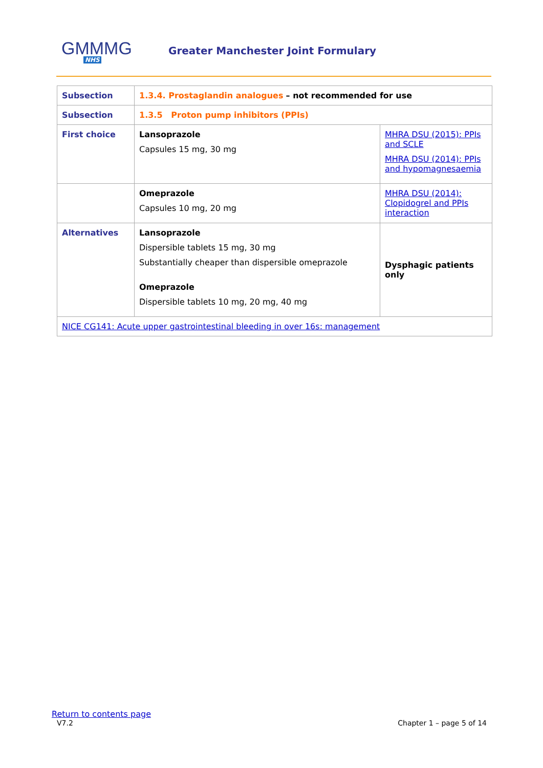GMMMG
NHS
Greater Manchester Joint Formulary
| Subsection | 1.3.4. Prostaglandin analogues – not recommended for use | |
| Subsection | 1.3.5 Proton pump inhibitors (PPIs) | |
| First choice | Lansoprazole Capsules 15 mg, 30 mg | MHRA DSU (2015): PPIs and SCLE MHRA DSU (2014): PPIs and hypomagnesaemia |
| | Omeprazole Capsules 10 mg, 20 mg | MHRA DSU (2014): Clopidogrel and PPIs interaction |
| Alternatives | Lansoprazole Dispersible tablets 15 mg, 30 mg Substantially cheaper than dispersible omeprazole Omeprazole Dispersible tablets 10 mg, 20 mg, 40 mg | Dysphagic patients only |
| NICE CG141: Acute upper gastrointestinal bleeding in over 16s: management | | |
Return to contents page
V7.2 Chapter 1 – page 5 of 14